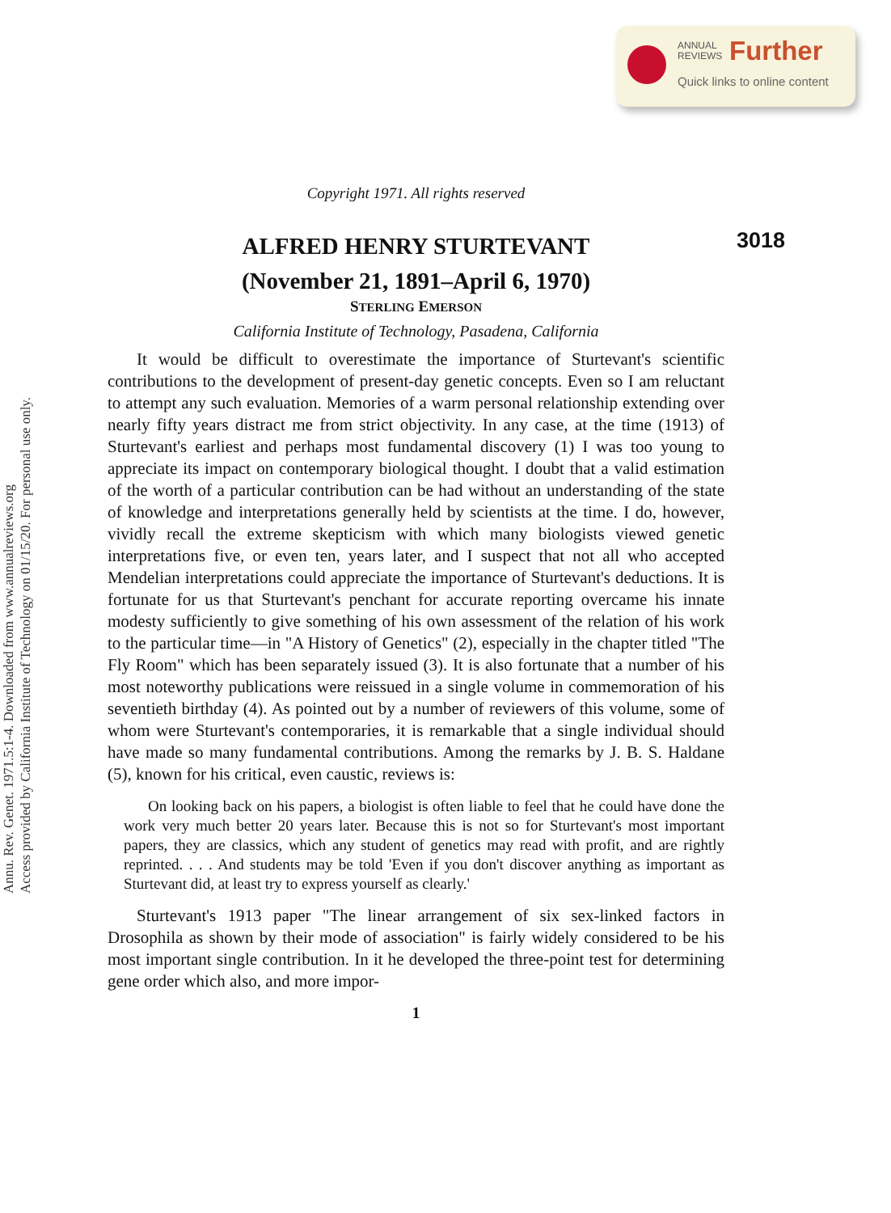ANNUAL
REVIEWS
Further
Quick links to online content
Annu. Rev. Genet. 1971.5:1-4. Downloaded from www.annualreviews.org
Access provided by California Institute of Technology on 01/15/20. For personal use only.
Copyright 1971. All rights reserved
ALFRED HENRY STURTEVANT
3018
(November 21, 1891–April 6, 1970)
STERLING EMERSON
California Institute of Technology, Pasadena, California
It would be difficult to overestimate the importance of Sturtevant's scientific contributions to the development of present-day genetic concepts. Even so I am reluctant to attempt any such evaluation. Memories of a warm personal relationship extending over nearly fifty years distract me from strict objectivity. In any case, at the time (1913) of Sturtevant's earliest and perhaps most fundamental discovery (1) I was too young to appreciate its impact on contemporary biological thought. I doubt that a valid estimation of the worth of a particular contribution can be had without an understanding of the state of knowledge and interpretations generally held by scientists at the time. I do, however, vividly recall the extreme skepticism with which many biologists viewed genetic interpretations five, or even ten, years later, and I suspect that not all who accepted Mendelian interpretations could appreciate the importance of Sturtevant's deductions. It is fortunate for us that Sturtevant's penchant for accurate reporting overcame his innate modesty sufficiently to give something of his own assessment of the relation of his work to the particular time—in "A History of Genetics" (2), especially in the chapter titled "The Fly Room" which has been separately issued (3). It is also fortunate that a number of his most noteworthy publications were reissued in a single volume in commemoration of his seventieth birthday (4). As pointed out by a number of reviewers of this volume, some of whom were Sturtevant's contemporaries, it is remarkable that a single individual should have made so many fundamental contributions. Among the remarks by J. B. S. Haldane (5), known for his critical, even caustic, reviews is:
On looking back on his papers, a biologist is often liable to feel that he could have done the work very much better 20 years later. Because this is not so for Sturtevant's most important papers, they are classics, which any student of genetics may read with profit, and are rightly reprinted. . . . And students may be told 'Even if you don't discover anything as important as Sturtevant did, at least try to express yourself as clearly.'
Sturtevant's 1913 paper "The linear arrangement of six sex-linked factors in Drosophila as shown by their mode of association" is fairly widely considered to be his most important single contribution. In it he developed the three-point test for determining gene order which also, and more impor-
1